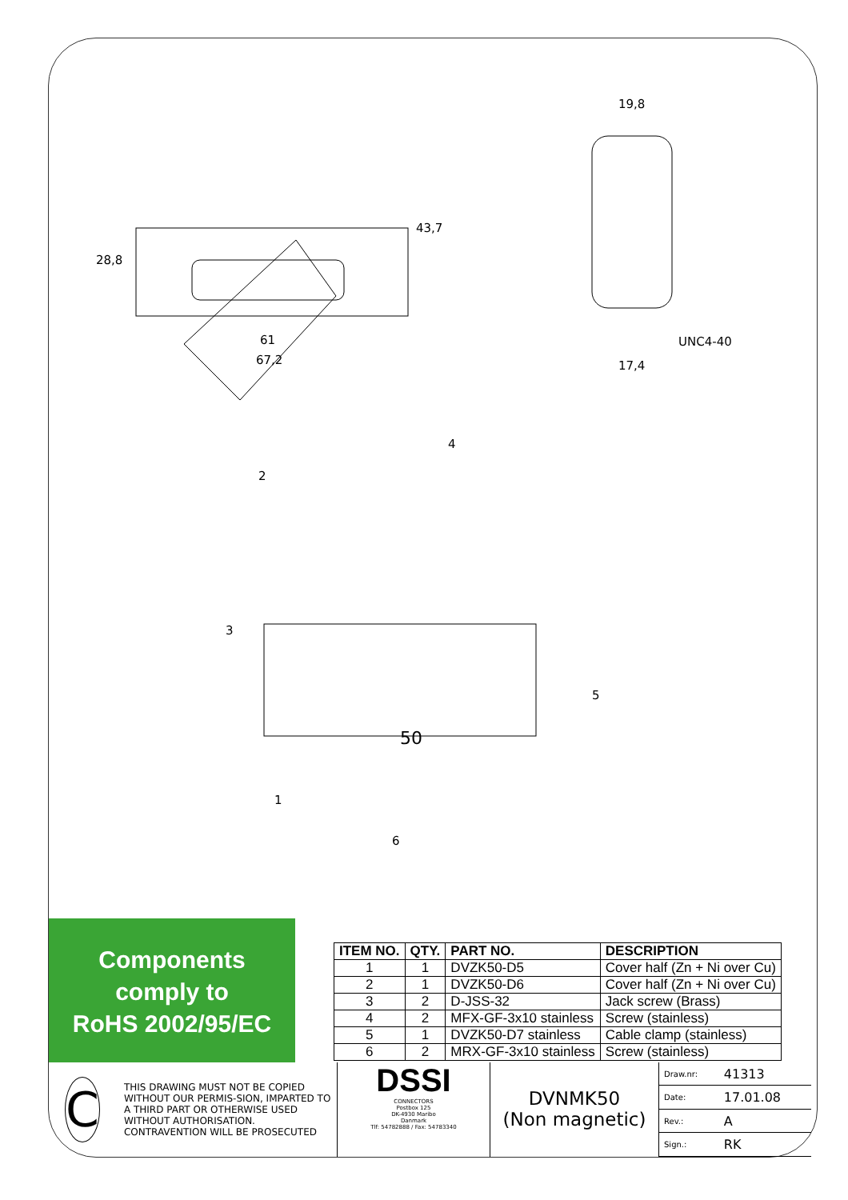28,8
43,7
61
67,2
19,8
UNC4-40
17,4
4
2
3
5
1
6
50
Components
comply to
RoHS 2002/95/EC
| ITEM NO. | QTY. | PART NO. | DESCRIPTION |
| --- | --- | --- | --- |
| 1 | 1 | DVZK50-D5 | Cover half (Zn + Ni over Cu) |
| 2 | 1 | DVZK50-D6 | Cover half (Zn + Ni over Cu) |
| 3 | 2 | D-JSS-32 | Jack screw (Brass) |
| 4 | 2 | MFX-GF-3x10 stainless | Screw (stainless) |
| 5 | 1 | DVZK50-D7 stainless | Cable clamp (stainless) |
| 6 | 2 | MRX-GF-3x10 stainless | Screw (stainless) |
C
THIS DRAWING MUST NOT BE COPIED WITHOUT OUR PERMIS-SION, IMPARTED TO A THIRD PART OR OTHERWISE USED WITHOUT AUTHORISATION. CONTRAVENTION WILL BE PROSECUTED
DSSI
CONNECTORS
Postbox 125
DK-4930 Maribo
Danmark
Tlf: 54782888 / Fax: 54783340
DVNMK50
(Non magnetic)
| Draw.nr: | 41313 |
| Date: | 17.01.08 |
| Rev.: | A |
| Sign.: | RK |